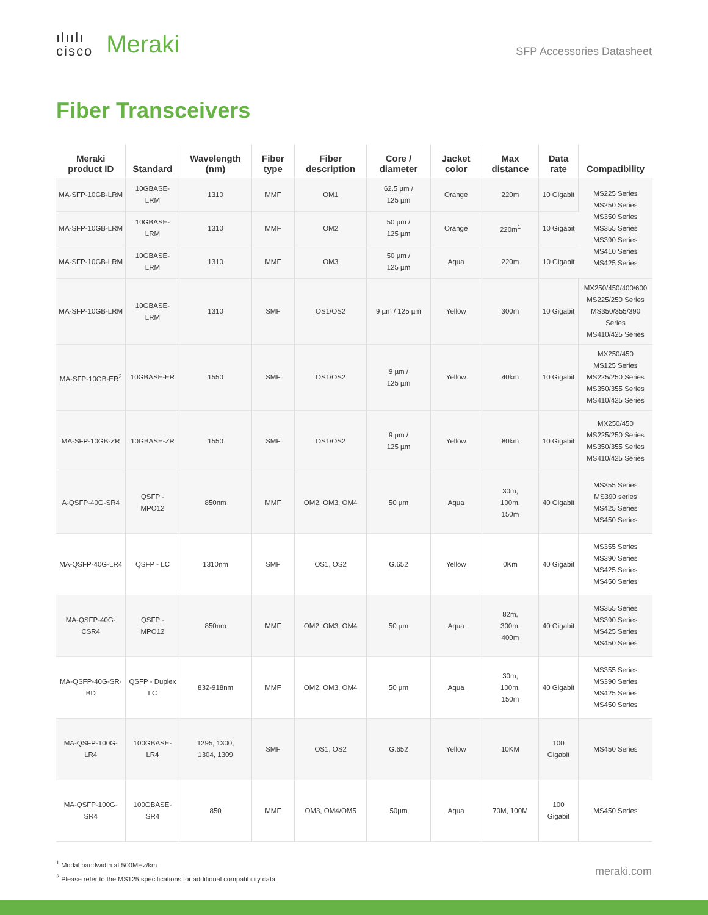ılıılı
cisco
Meraki
SFP Accessories Datasheet
Fiber Transceivers
| Meraki product ID | Standard | Wavelength (nm) | Fiber type | Fiber description | Core / diameter | Jacket color | Max distance | Data rate | Compatibility |
| --- | --- | --- | --- | --- | --- | --- | --- | --- | --- |
| MA-SFP-10GB-LRM | 10GBASE-LRM | 1310 | MMF | OM1 | 62.5 µm / 125 µm | Orange | 220m | 10 Gigabit | MS225 Series MS250 Series MS350 Series MS355 Series MS390 Series MS410 Series MS425 Series |
| MA-SFP-10GB-LRM | 10GBASE-LRM | 1310 | MMF | OM2 | 50 µm / 125 µm | Orange | 220m<sup>1</sup> | 10 Gigabit | |
| MA-SFP-10GB-LRM | 10GBASE-LRM | 1310 | MMF | OM3 | 50 µm / 125 µm | Aqua | 220m | 10 Gigabit | |
| MA-SFP-10GB-LRM | 10GBASE-LRM | 1310 | SMF | OS1/OS2 | 9 µm / 125 µm | Yellow | 300m | 10 Gigabit | MX250/450/400/600 MS225/250 Series MS350/355/390 Series MS410/425 Series |
| MA-SFP-10GB-ER<sup>2</sup> | 10GBASE-ER | 1550 | SMF | OS1/OS2 | 9 µm / 125 µm | Yellow | 40km | 10 Gigabit | MX250/450 MS125 Series MS225/250 Series MS350/355 Series MS410/425 Series |
| MA-SFP-10GB-ZR | 10GBASE-ZR | 1550 | SMF | OS1/OS2 | 9 µm / 125 µm | Yellow | 80km | 10 Gigabit | MX250/450 MS225/250 Series MS350/355 Series MS410/425 Series |
| A-QSFP-40G-SR4 | QSFP - MPO12 | 850nm | MMF | OM2, OM3, OM4 | 50 µm | Aqua | 30m, 100m, 150m | 40 Gigabit | MS355 Series MS390 series MS425 Series MS450 Series |
| MA-QSFP-40G-LR4 | QSFP - LC | 1310nm | SMF | OS1, OS2 | G.652 | Yellow | 0Km | 40 Gigabit | MS355 Series MS390 Series MS425 Series MS450 Series |
| MA-QSFP-40G-CSR4 | QSFP - MPO12 | 850nm | MMF | OM2, OM3, OM4 | 50 µm | Aqua | 82m, 300m, 400m | 40 Gigabit | MS355 Series MS390 Series MS425 Series MS450 Series |
| MA-QSFP-40G-SR-BD | QSFP - Duplex LC | 832-918nm | MMF | OM2, OM3, OM4 | 50 µm | Aqua | 30m, 100m, 150m | 40 Gigabit | MS355 Series MS390 Series MS425 Series MS450 Series |
| MA-QSFP-100G-LR4 | 100GBASE-LR4 | 1295, 1300, 1304, 1309 | SMF | OS1, OS2 | G.652 | Yellow | 10KM | 100 Gigabit | MS450 Series |
| MA-QSFP-100G-SR4 | 100GBASE-SR4 | 850 | MMF | OM3, OM4/OM5 | 50µm | Aqua | 70M, 100M | 100 Gigabit | MS450 Series |
<sup>1</sup> Modal bandwidth at 500MHz/km
<sup>2</sup> Please refer to the MS125 specifications for additional compatibility data
meraki.com